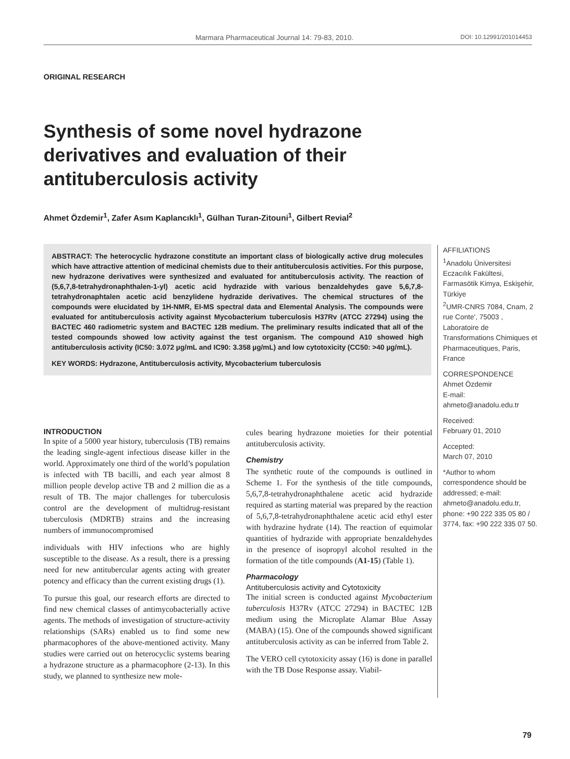Marmara Pharmaceutical Journal 14: 79-83, 2010. DOI: 10.12991/201014453
ORIGINAL RESEARCH
Synthesis of some novel hydrazone derivatives and evaluation of their antituberculosis activity
Ahmet Özdemir<sup>1</sup>, Zafer Asım Kaplancıklı<sup>1</sup>, Gülhan Turan-Zitouni<sup>1</sup>, Gilbert Revial<sup>2</sup>
ABSTRACT: The heterocyclic hydrazone constitute an important class of biologically active drug molecules which have attractive attention of medicinal chemists due to their antituberculosis activities. For this purpose, new hydrazone derivatives were synthesized and evaluated for antituberculosis activity. The reaction of (5,6,7,8-tetrahydronaphthalen-1-yl) acetic acid hydrazide with various benzaldehydes gave 5,6,7,8-tetrahydronaphtalen acetic acid benzylidene hydrazide derivatives. The chemical structures of the compounds were elucidated by 1H-NMR, EI-MS spectral data and Elemental Analysis. The compounds were evaluated for antituberculosis activity against Mycobacterium tuberculosis H37Rv (ATCC 27294) using the BACTEC 460 radiometric system and BACTEC 12B medium. The preliminary results indicated that all of the tested compounds showed low activity against the test organism. The compound A10 showed high antituberculosis activity (IC50: 3.072 µg/mL and IC90: 3.358 µg/mL) and low cytotoxicity (CC50: >40 µg/mL).
KEY WORDS: Hydrazone, Antituberculosis activity, Mycobacterium tuberculosis
AFFILIATIONS
<sup>1</sup> Anadolu Üniversitesi Eczacılık Fakültesi, Farmasötik Kimya, Eskişehir, Türkiye
<sup>2</sup> UMR-CNRS 7084, Cnam, 2 rue Conte', 75003 , Laboratoire de Transformations Chimiques et Pharmaceutiques, Paris, France
CORRESPONDENCE
Ahmet Özdemir
E-mail:
ahmeto@anadolu.edu.tr
Received:
February 01, 2010
Accepted:
March 07, 2010
*Author to whom correspondence should be addressed; e-mail: ahmeto@anadolu.edu.tr, phone: +90 222 335 05 80 / 3774, fax: +90 222 335 07 50.
INTRODUCTION
In spite of a 5000 year history, tuberculosis (TB) remains the leading single-agent infectious disease killer in the world. Approximately one third of the world’s population is infected with TB bacilli, and each year almost 8 million people develop active TB and 2 million die as a result of TB. The major challenges for tuberculosis control are the development of multidrug-resistant tuberculosis (MDRTB) strains and the increasing numbers of immunocompromised
individuals with HIV infections who are highly susceptible to the disease. As a result, there is a pressing need for new antitubercular agents acting with greater potency and efficacy than the current existing drugs (1).
To pursue this goal, our research efforts are directed to find new chemical classes of antimycobacterially active agents. The methods of investigation of structure-activity relationships (SARs) enabled us to find some new pharmacophores of the above-mentioned activity. Many studies were carried out on heterocyclic systems bearing a hydrazone structure as a pharmacophore (2-13). In this study, we planned to synthesize new mole-
cules bearing hydrazone moieties for their potential antituberculosis activity.
Chemistry
The synthetic route of the compounds is outlined in Scheme 1. For the synthesis of the title compounds, 5,6,7,8-tetrahydronaphthalene acetic acid hydrazide required as starting material was prepared by the reaction of 5,6,7,8-tetrahydronaphthalene acetic acid ethyl ester with hydrazine hydrate (14). The reaction of equimolar quantities of hydrazide with appropriate benzaldehydes in the presence of isopropyl alcohol resulted in the formation of the title compounds (A1-15) (Table 1).
Pharmacology
Antituberculosis activity and Cytotoxicity
The initial screen is conducted against Mycobacterium tuberculosis H37Rv (ATCC 27294) in BACTEC 12B medium using the Microplate Alamar Blue Assay (MABA) (15). One of the compounds showed significant antituberculosis activity as can be inferred from Table 2.
The VERO cell cytotoxicity assay (16) is done in parallel with the TB Dose Response assay. Viabil-
79